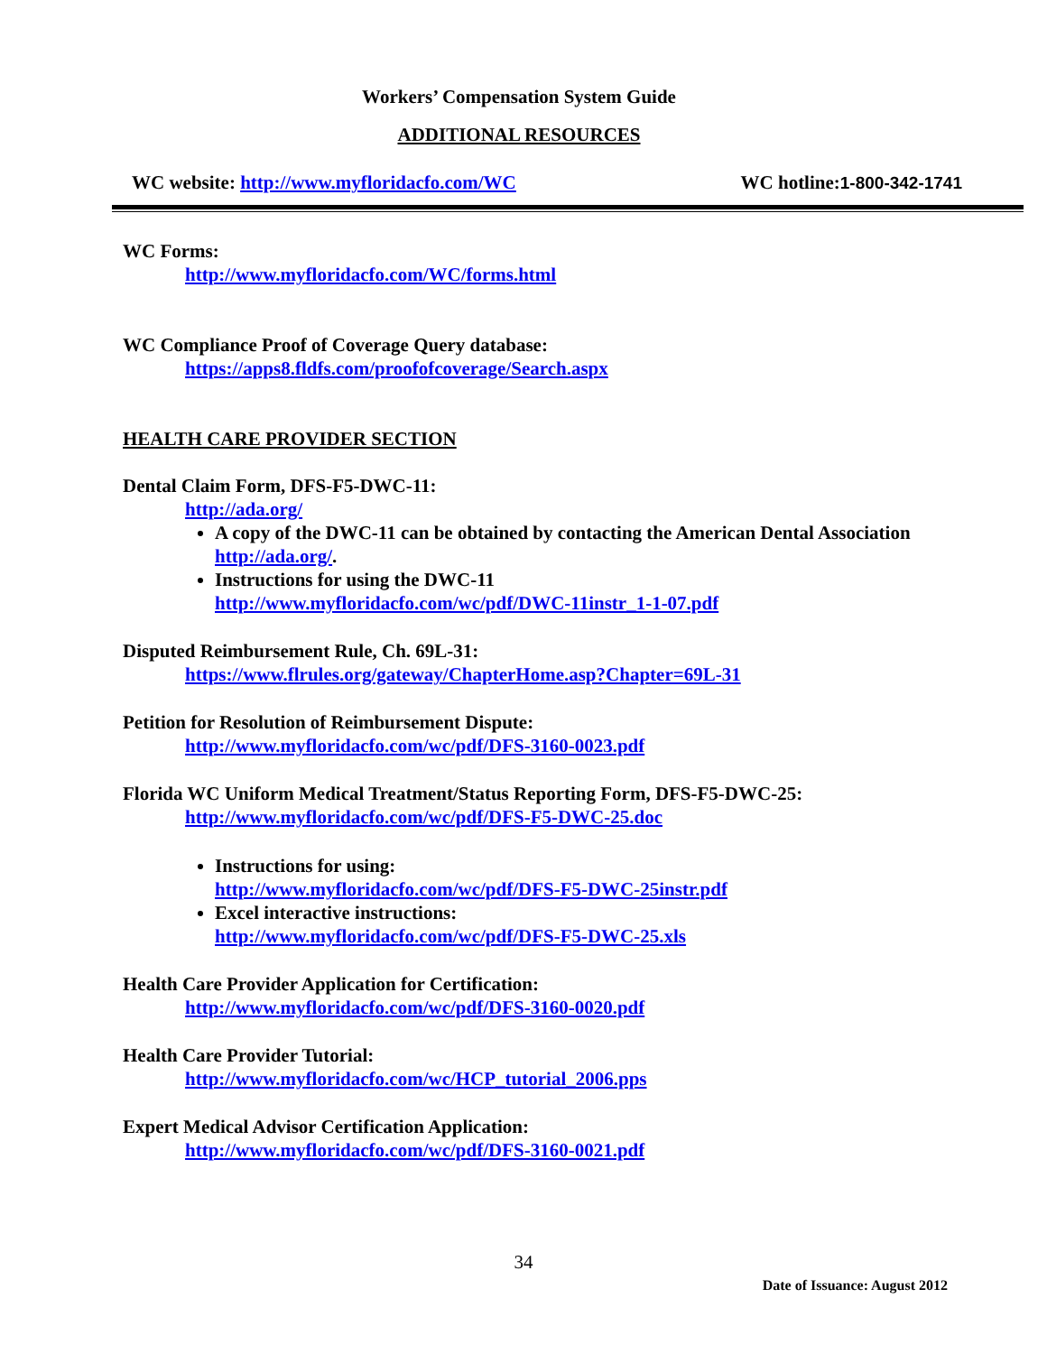Workers’ Compensation System Guide
ADDITIONAL RESOURCES
WC website: http://www.myfloridacfo.com/WC WC hotline:1-800-342-1741
WC Forms:
http://www.myfloridacfo.com/WC/forms.html
WC Compliance Proof of Coverage Query database:
https://apps8.fldfs.com/proofofcoverage/Search.aspx
HEALTH CARE PROVIDER SECTION
Dental Claim Form, DFS-F5-DWC-11:
http://ada.org/
A copy of the DWC-11 can be obtained by contacting the American Dental Association http://ada.org/.
Instructions for using the DWC-11
http://www.myfloridacfo.com/wc/pdf/DWC-11instr_1-1-07.pdf
Disputed Reimbursement Rule, Ch. 69L-31:
https://www.flrules.org/gateway/ChapterHome.asp?Chapter=69L-31
Petition for Resolution of Reimbursement Dispute:
http://www.myfloridacfo.com/wc/pdf/DFS-3160-0023.pdf
Florida WC Uniform Medical Treatment/Status Reporting Form, DFS-F5-DWC-25:
http://www.myfloridacfo.com/wc/pdf/DFS-F5-DWC-25.doc
Instructions for using:
http://www.myfloridacfo.com/wc/pdf/DFS-F5-DWC-25instr.pdf
Excel interactive instructions:
http://www.myfloridacfo.com/wc/pdf/DFS-F5-DWC-25.xls
Health Care Provider Application for Certification:
http://www.myfloridacfo.com/wc/pdf/DFS-3160-0020.pdf
Health Care Provider Tutorial:
http://www.myfloridacfo.com/wc/HCP_tutorial_2006.pps
Expert Medical Advisor Certification Application:
http://www.myfloridacfo.com/wc/pdf/DFS-3160-0021.pdf
34
Date of Issuance: August 2012